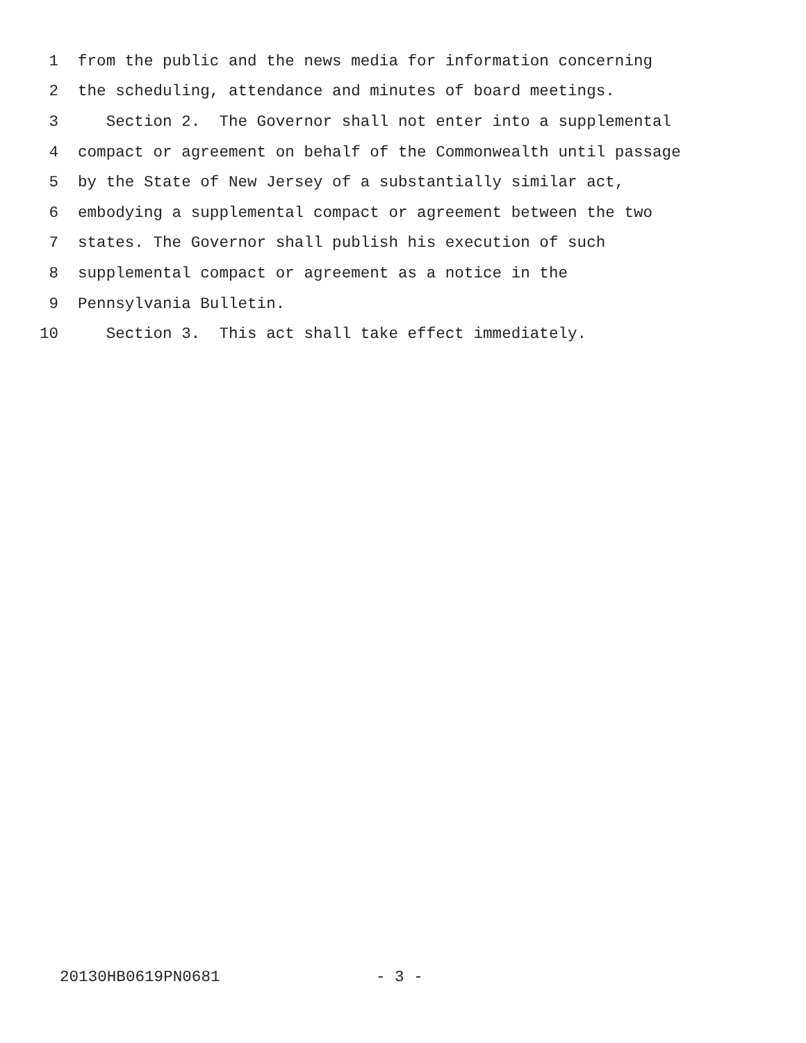1 from the public and the news media for information concerning
2 the scheduling, attendance and minutes of board meetings.
3 Section 2. The Governor shall not enter into a supplemental
4 compact or agreement on behalf of the Commonwealth until passage
5 by the State of New Jersey of a substantially similar act,
6 embodying a supplemental compact or agreement between the two
7 states. The Governor shall publish his execution of such
8 supplemental compact or agreement as a notice in the
9 Pennsylvania Bulletin.
10 Section 3. This act shall take effect immediately.
20130HB0619PN0681 - 3 -